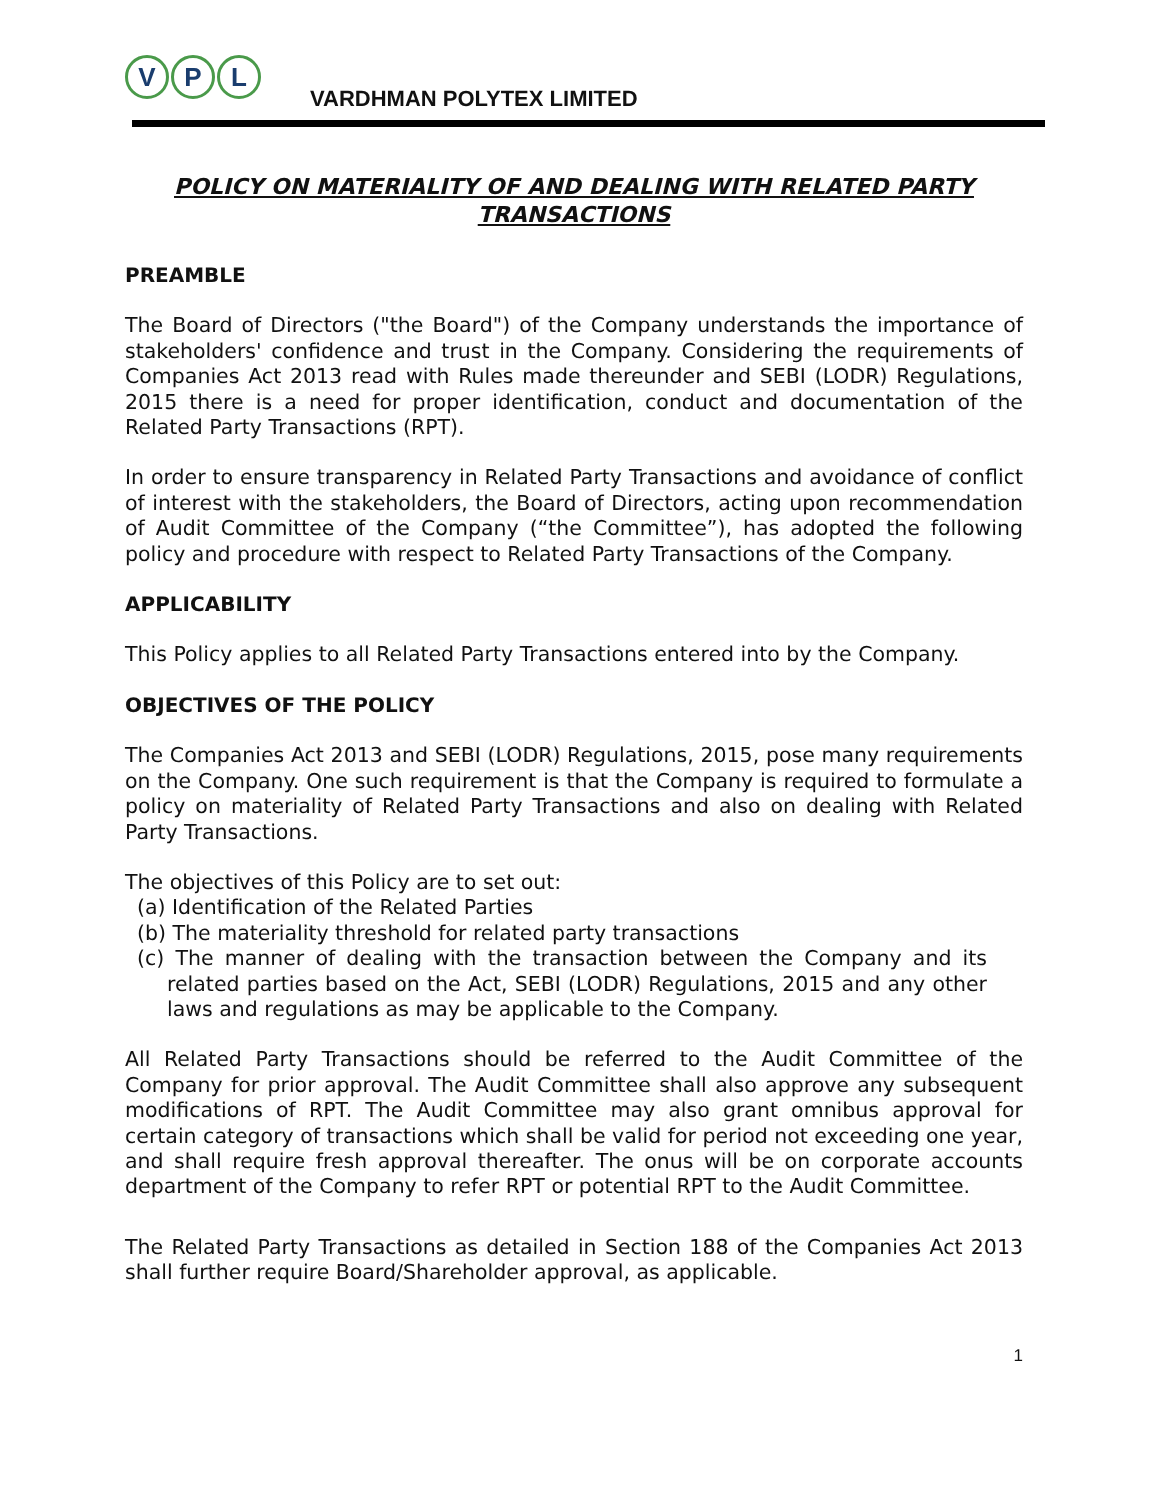V P L
VARDHMAN POLYTEX LIMITED
POLICY ON MATERIALITY OF AND DEALING WITH RELATED PARTY TRANSACTIONS
PREAMBLE
The Board of Directors ("the Board") of the Company understands the importance of stakeholders' confidence and trust in the Company. Considering the requirements of Companies Act 2013 read with Rules made thereunder and SEBI (LODR) Regulations, 2015 there is a need for proper identification, conduct and documentation of the Related Party Transactions (RPT).
In order to ensure transparency in Related Party Transactions and avoidance of conflict of interest with the stakeholders, the Board of Directors, acting upon recommendation of Audit Committee of the Company (“the Committee”), has adopted the following policy and procedure with respect to Related Party Transactions of the Company.
APPLICABILITY
This Policy applies to all Related Party Transactions entered into by the Company.
OBJECTIVES OF THE POLICY
The Companies Act 2013 and SEBI (LODR) Regulations, 2015, pose many requirements on the Company. One such requirement is that the Company is required to formulate a policy on materiality of Related Party Transactions and also on dealing with Related Party Transactions.
The objectives of this Policy are to set out:
(a) Identification of the Related Parties
(b) The materiality threshold for related party transactions
(c) The manner of dealing with the transaction between the Company and its related parties based on the Act, SEBI (LODR) Regulations, 2015 and any other laws and regulations as may be applicable to the Company.
All Related Party Transactions should be referred to the Audit Committee of the Company for prior approval. The Audit Committee shall also approve any subsequent modifications of RPT. The Audit Committee may also grant omnibus approval for certain category of transactions which shall be valid for period not exceeding one year, and shall require fresh approval thereafter. The onus will be on corporate accounts department of the Company to refer RPT or potential RPT to the Audit Committee.
The Related Party Transactions as detailed in Section 188 of the Companies Act 2013 shall further require Board/Shareholder approval, as applicable.
1